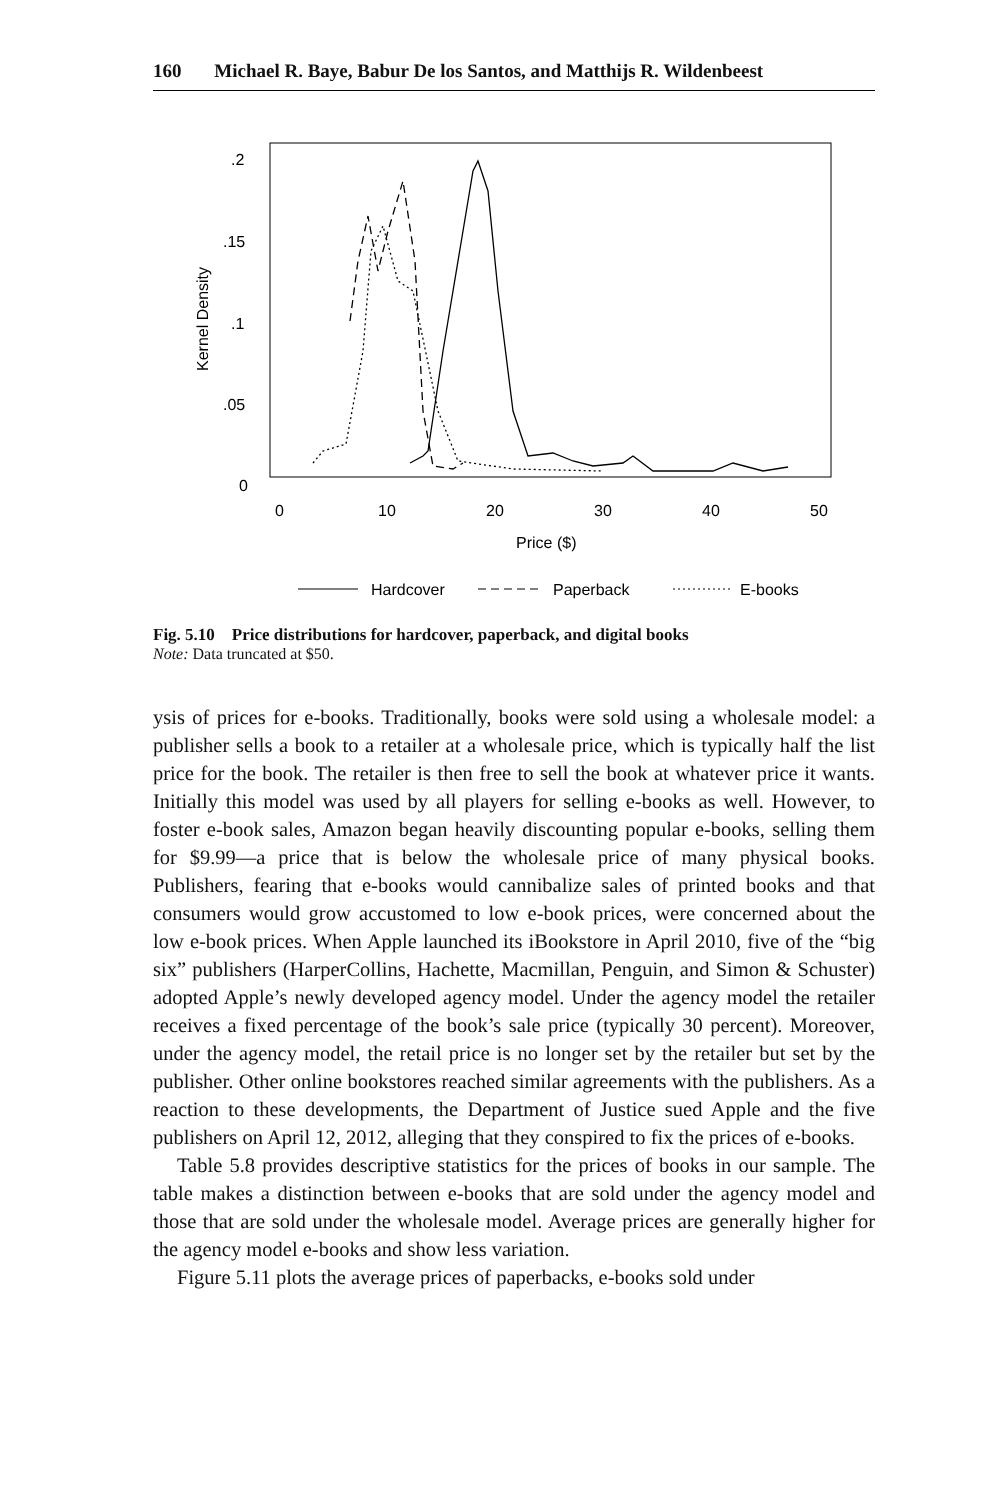160 Michael R. Baye, Babur De los Santos, and Matthijs R. Wildenbeest
.2
.15
.1
.05
0
Kernel Density
0
10
20
30
40
50
Price ($)
Hardcover
Paperback
E-books
Fig. 5.10 Price distributions for hardcover, paperback, and digital books
Note: Data truncated at $50.
ysis of prices for e-books. Traditionally, books were sold using a wholesale model: a publisher sells a book to a retailer at a wholesale price, which is typically half the list price for the book. The retailer is then free to sell the book at whatever price it wants. Initially this model was used by all players for selling e-books as well. However, to foster e-book sales, Amazon began heavily discounting popular e-books, selling them for $9.99—a price that is below the wholesale price of many physical books. Publishers, fearing that e-books would cannibalize sales of printed books and that consumers would grow accustomed to low e-book prices, were concerned about the low e-book prices. When Apple launched its iBookstore in April 2010, five of the “big six” publishers (HarperCollins, Hachette, Macmillan, Penguin, and Simon & Schuster) adopted Apple’s newly developed agency model. Under the agency model the retailer receives a fixed percentage of the book’s sale price (typically 30 percent). Moreover, under the agency model, the retail price is no longer set by the retailer but set by the publisher. Other online bookstores reached similar agreements with the publishers. As a reaction to these developments, the Department of Justice sued Apple and the five publishers on April 12, 2012, alleging that they conspired to fix the prices of e-books.
Table 5.8 provides descriptive statistics for the prices of books in our sample. The table makes a distinction between e-books that are sold under the agency model and those that are sold under the wholesale model. Average prices are generally higher for the agency model e-books and show less variation.
Figure 5.11 plots the average prices of paperbacks, e-books sold under